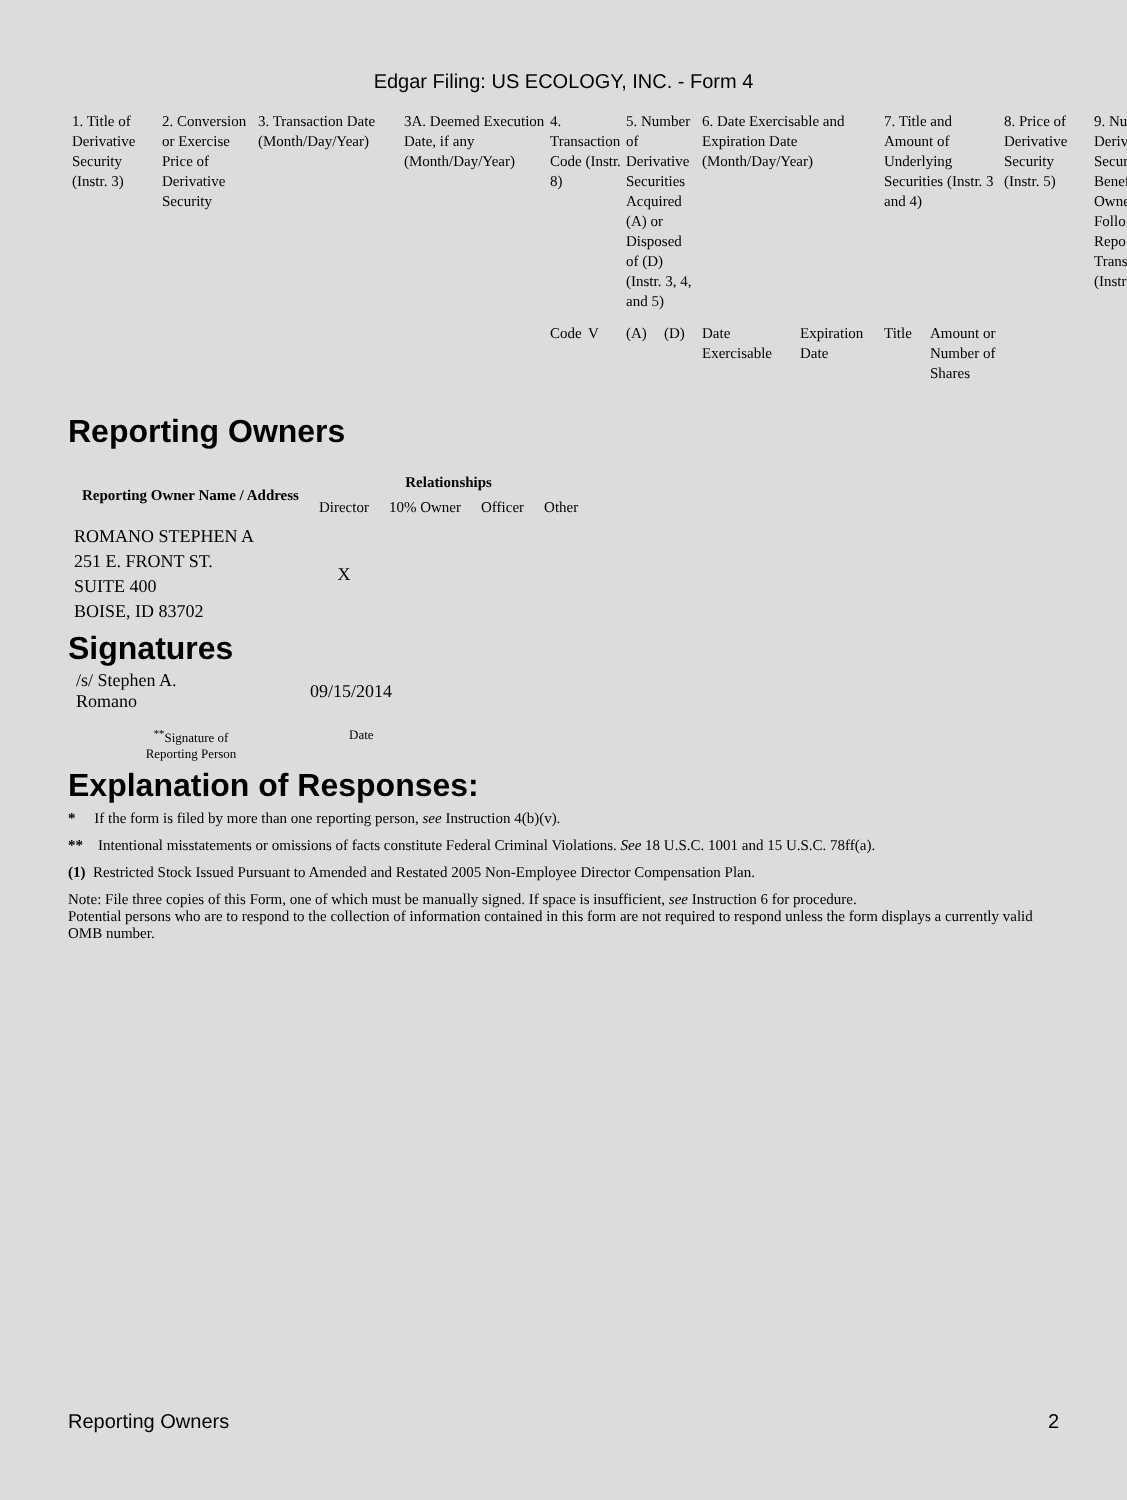Edgar Filing: US ECOLOGY, INC. - Form 4
| 1. Title of Derivative Security (Instr. 3) | 2. Conversion or Exercise Price of Derivative Security | 3. Transaction Date (Month/Day/Year) | 3A. Deemed Execution Date, if any (Month/Day/Year) | 4. Transaction Code (Instr. 8) | | 5. Number of Derivative Securities Acquired (A) or Disposed of (D) (Instr. 3, 4, and 5) | | 6. Date Exercisable and Expiration Date (Month/Day/Year) | | 7. Title and Amount of Underlying Securities (Instr. 3 and 4) | | 8. Price of Derivative Security (Instr. 5) | 9. Nu Deriv Secur Benef Owne Follo Repo Trans (Instr |
| --- | --- | --- | --- | --- | --- | --- | --- | --- | --- | --- | --- | --- | --- |
| | | | | Code | V | (A) | (D) | Date Exercisable | Expiration Date | Title | Amount or Number of Shares | | |
Reporting Owners
| Reporting Owner Name / Address | Relationships | | | |
| --- | --- | --- | --- | --- |
| | Director | 10% Owner | Officer | Other |
| ROMANO STEPHEN A 251 E. FRONT ST. SUITE 400 BOISE, ID 83702 | X | | | |
Signatures
| /s/ Stephen A. Romano | 09/15/2014 |
| <sup>**</sup> Signature of Reporting Person | Date |
Explanation of Responses:
* If the form is filed by more than one reporting person, see Instruction 4(b)(v).
** Intentional misstatements or omissions of facts constitute Federal Criminal Violations. See 18 U.S.C. 1001 and 15 U.S.C. 78ff(a).
(1) Restricted Stock Issued Pursuant to Amended and Restated 2005 Non-Employee Director Compensation Plan.
Note: File three copies of this Form, one of which must be manually signed. If space is insufficient, see Instruction 6 for procedure.
Potential persons who are to respond to the collection of information contained in this form are not required to respond unless the form displays a currently valid OMB number.
Reporting Owners 2